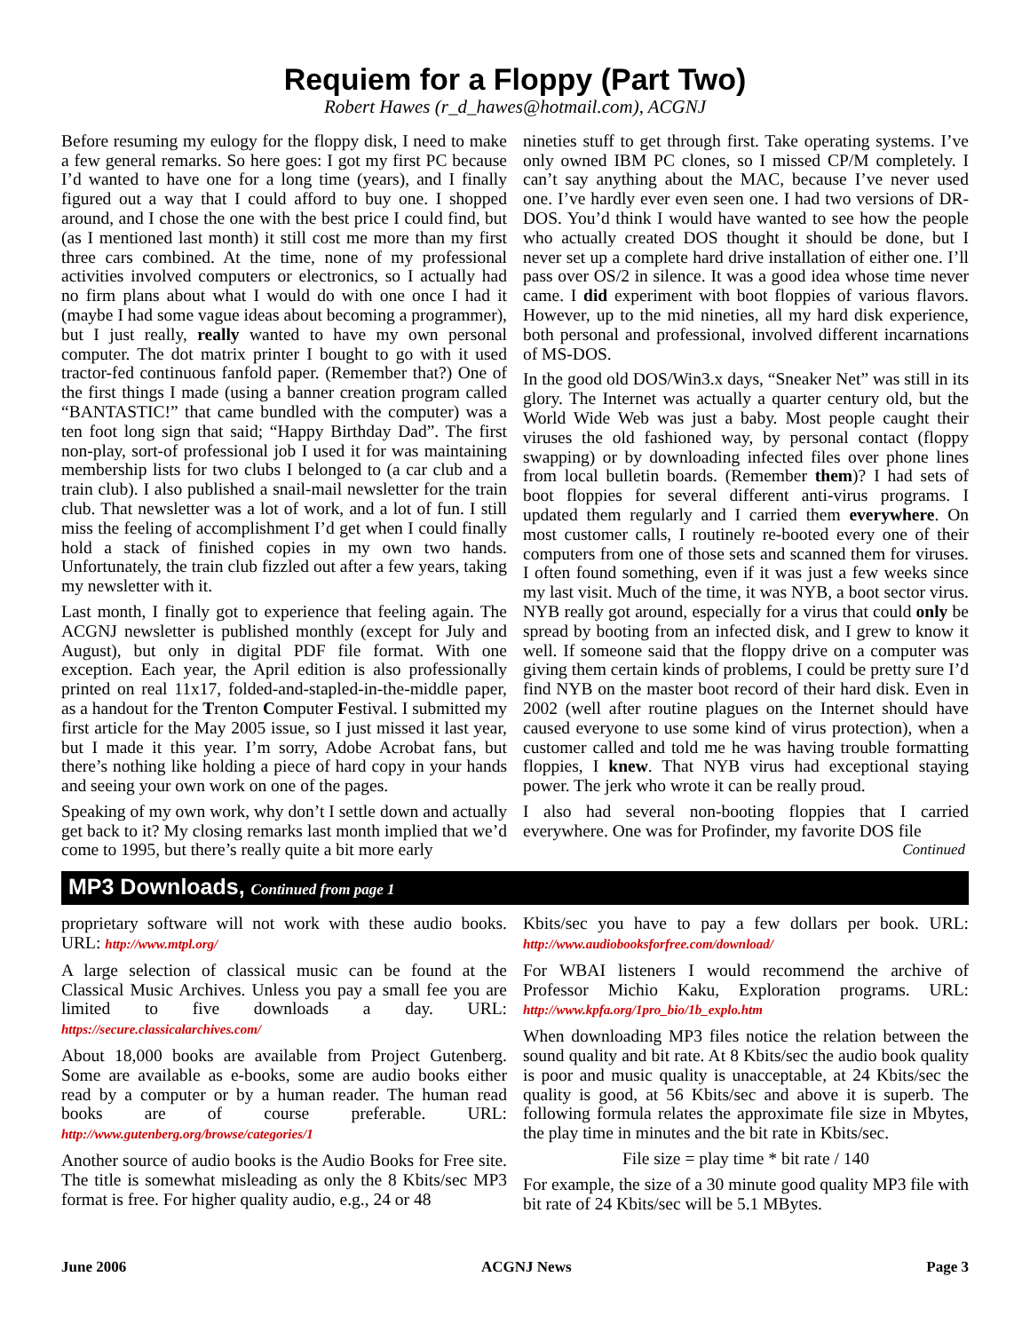Requiem for a Floppy (Part Two)
Robert Hawes (r_d_hawes@hotmail.com), ACGNJ
Before resuming my eulogy for the floppy disk, I need to make a few general remarks. So here goes: I got my first PC because I’d wanted to have one for a long time (years), and I finally figured out a way that I could afford to buy one. I shopped around, and I chose the one with the best price I could find, but (as I mentioned last month) it still cost me more than my first three cars combined. At the time, none of my professional activities involved computers or electronics, so I actually had no firm plans about what I would do with one once I had it (maybe I had some vague ideas about becoming a programmer), but I just really, really wanted to have my own personal computer. The dot matrix printer I bought to go with it used tractor-fed continuous fanfold paper. (Remember that?) One of the first things I made (using a banner creation program called “BANTASTIC!” that came bundled with the computer) was a ten foot long sign that said; “Happy Birthday Dad”. The first non-play, sort-of professional job I used it for was maintaining membership lists for two clubs I belonged to (a car club and a train club). I also published a snail-mail newsletter for the train club. That newsletter was a lot of work, and a lot of fun. I still miss the feeling of accomplishment I’d get when I could finally hold a stack of finished copies in my own two hands. Unfortunately, the train club fizzled out after a few years, taking my newsletter with it.
Last month, I finally got to experience that feeling again. The ACGNJ newsletter is published monthly (except for July and August), but only in digital PDF file format. With one exception. Each year, the April edition is also professionally printed on real 11x17, folded-and-stapled-in-the-middle paper, as a handout for the Trenton Computer Festival. I submitted my first article for the May 2005 issue, so I just missed it last year, but I made it this year. I’m sorry, Adobe Acrobat fans, but there’s nothing like holding a piece of hard copy in your hands and seeing your own work on one of the pages.
Speaking of my own work, why don’t I settle down and actually get back to it? My closing remarks last month implied that we’d come to 1995, but there’s really quite a bit more early
nineties stuff to get through first. Take operating systems. I’ve only owned IBM PC clones, so I missed CP/M completely. I can’t say anything about the MAC, because I’ve never used one. I’ve hardly ever even seen one. I had two versions of DR-DOS. You’d think I would have wanted to see how the people who actually created DOS thought it should be done, but I never set up a complete hard drive installation of either one. I’ll pass over OS/2 in silence. It was a good idea whose time never came. I did experiment with boot floppies of various flavors. However, up to the mid nineties, all my hard disk experience, both personal and professional, involved different incarnations of MS-DOS.
In the good old DOS/Win3.x days, “Sneaker Net” was still in its glory. The Internet was actually a quarter century old, but the World Wide Web was just a baby. Most people caught their viruses the old fashioned way, by personal contact (floppy swapping) or by downloading infected files over phone lines from local bulletin boards. (Remember them)? I had sets of boot floppies for several different anti-virus programs. I updated them regularly and I carried them everywhere. On most customer calls, I routinely re-booted every one of their computers from one of those sets and scanned them for viruses. I often found something, even if it was just a few weeks since my last visit. Much of the time, it was NYB, a boot sector virus. NYB really got around, especially for a virus that could only be spread by booting from an infected disk, and I grew to know it well. If someone said that the floppy drive on a computer was giving them certain kinds of problems, I could be pretty sure I’d find NYB on the master boot record of their hard disk. Even in 2002 (well after routine plagues on the Internet should have caused everyone to use some kind of virus protection), when a customer called and told me he was having trouble formatting floppies, I knew. That NYB virus had exceptional staying power. The jerk who wrote it can be really proud.
I also had several non-booting floppies that I carried everywhere. One was for Profinder, my favorite DOS file
Continued
MP3 Downloads, Continued from page 1
proprietary software will not work with these audio books. URL: http://www.mtpl.org/
A large selection of classical music can be found at the Classical Music Archives. Unless you pay a small fee you are limited to five downloads a day. URL: https://secure.classicalarchives.com/
About 18,000 books are available from Project Gutenberg. Some are available as e-books, some are audio books either read by a computer or by a human reader. The human read books are of course preferable. URL: http://www.gutenberg.org/browse/categories/1
Another source of audio books is the Audio Books for Free site. The title is somewhat misleading as only the 8 Kbits/sec MP3 format is free. For higher quality audio, e.g., 24 or 48
Kbits/sec you have to pay a few dollars per book. URL: http://www.audiobooksforfree.com/download/
For WBAI listeners I would recommend the archive of Professor Michio Kaku, Exploration programs. URL: http://www.kpfa.org/1pro_bio/1b_explo.htm
When downloading MP3 files notice the relation between the sound quality and bit rate. At 8 Kbits/sec the audio book quality is poor and music quality is unacceptable, at 24 Kbits/sec the quality is good, at 56 Kbits/sec and above it is superb. The following formula relates the approximate file size in Mbytes, the play time in minutes and the bit rate in Kbits/sec.
File size = play time * bit rate / 140
For example, the size of a 30 minute good quality MP3 file with bit rate of 24 Kbits/sec will be 5.1 MBytes.
June 2006 ACGNJ News Page 3